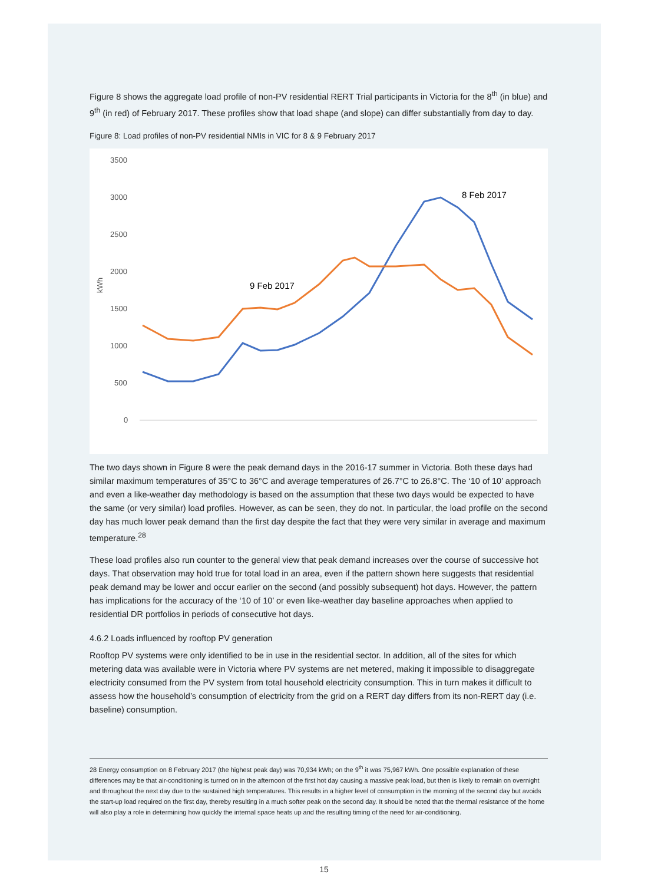Figure 8 shows the aggregate load profile of non-PV residential RERT Trial participants in Victoria for the 8<sup>th</sup> (in blue) and 9<sup>th</sup> (in red) of February 2017. These profiles show that load shape (and slope) can differ substantially from day to day.
Figure 8: Load profiles of non-PV residential NMIs in VIC for 8 & 9 February 2017
3500
3000
2500
2000
1500
1000
500
0
kWh
8 Feb 2017
9 Feb 2017
The two days shown in Figure 8 were the peak demand days in the 2016-17 summer in Victoria. Both these days had similar maximum temperatures of 35°C to 36°C and average temperatures of 26.7°C to 26.8°C. The ‘10 of 10’ approach and even a like-weather day methodology is based on the assumption that these two days would be expected to have the same (or very similar) load profiles. However, as can be seen, they do not. In particular, the load profile on the second day has much lower peak demand than the first day despite the fact that they were very similar in average and maximum temperature.<sup>28</sup>
These load profiles also run counter to the general view that peak demand increases over the course of successive hot days. That observation may hold true for total load in an area, even if the pattern shown here suggests that residential peak demand may be lower and occur earlier on the second (and possibly subsequent) hot days. However, the pattern has implications for the accuracy of the ‘10 of 10’ or even like-weather day baseline approaches when applied to residential DR portfolios in periods of consecutive hot days.
4.6.2 Loads influenced by rooftop PV generation
Rooftop PV systems were only identified to be in use in the residential sector. In addition, all of the sites for which metering data was available were in Victoria where PV systems are net metered, making it impossible to disaggregate electricity consumed from the PV system from total household electricity consumption. This in turn makes it difficult to assess how the household’s consumption of electricity from the grid on a RERT day differs from its non-RERT day (i.e. baseline) consumption.
28 Energy consumption on 8 February 2017 (the highest peak day) was 70,934 kWh; on the 9<sup>th</sup> it was 75,967 kWh. One possible explanation of these differences may be that air-conditioning is turned on in the afternoon of the first hot day causing a massive peak load, but then is likely to remain on overnight and throughout the next day due to the sustained high temperatures. This results in a higher level of consumption in the morning of the second day but avoids the start-up load required on the first day, thereby resulting in a much softer peak on the second day. It should be noted that the thermal resistance of the home will also play a role in determining how quickly the internal space heats up and the resulting timing of the need for air-conditioning.
15